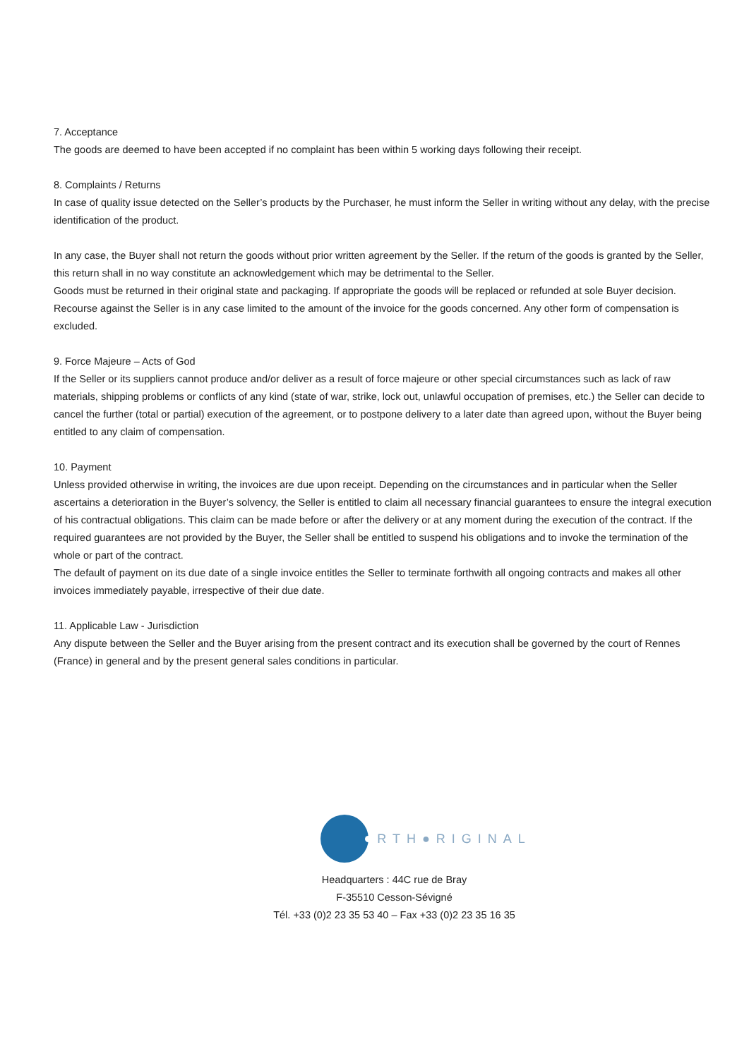7. Acceptance
The goods are deemed to have been accepted if no complaint has been within 5 working days following their receipt.
8. Complaints / Returns
In case of quality issue detected on the Seller’s products by the Purchaser, he must inform the Seller in writing without any delay, with the precise identification of the product.
In any case, the Buyer shall not return the goods without prior written agreement by the Seller. If the return of the goods is granted by the Seller, this return shall in no way constitute an acknowledgement which may be detrimental to the Seller.
Goods must be returned in their original state and packaging. If appropriate the goods will be replaced or refunded at sole Buyer decision.
Recourse against the Seller is in any case limited to the amount of the invoice for the goods concerned. Any other form of compensation is excluded.
9. Force Majeure – Acts of God
If the Seller or its suppliers cannot produce and/or deliver as a result of force majeure or other special circumstances such as lack of raw materials, shipping problems or conflicts of any kind (state of war, strike, lock out, unlawful occupation of premises, etc.) the Seller can decide to cancel the further (total or partial) execution of the agreement, or to postpone delivery to a later date than agreed upon, without the Buyer being entitled to any claim of compensation.
10. Payment
Unless provided otherwise in writing, the invoices are due upon receipt. Depending on the circumstances and in particular when the Seller ascertains a deterioration in the Buyer’s solvency, the Seller is entitled to claim all necessary financial guarantees to ensure the integral execution of his contractual obligations. This claim can be made before or after the delivery or at any moment during the execution of the contract. If the required guarantees are not provided by the Buyer, the Seller shall be entitled to suspend his obligations and to invoke the termination of the whole or part of the contract.
The default of payment on its due date of a single invoice entitles the Seller to terminate forthwith all ongoing contracts and makes all other invoices immediately payable, irrespective of their due date.
11. Applicable Law - Jurisdiction
Any dispute between the Seller and the Buyer arising from the present contract and its execution shall be governed by the court of Rennes (France) in general and by the present general sales conditions in particular.
RTH●RIGINAL
Headquarters : 44C rue de Bray
F-35510 Cesson-Sévigné
Tél. +33 (0)2 23 35 53 40 – Fax +33 (0)2 23 35 16 35